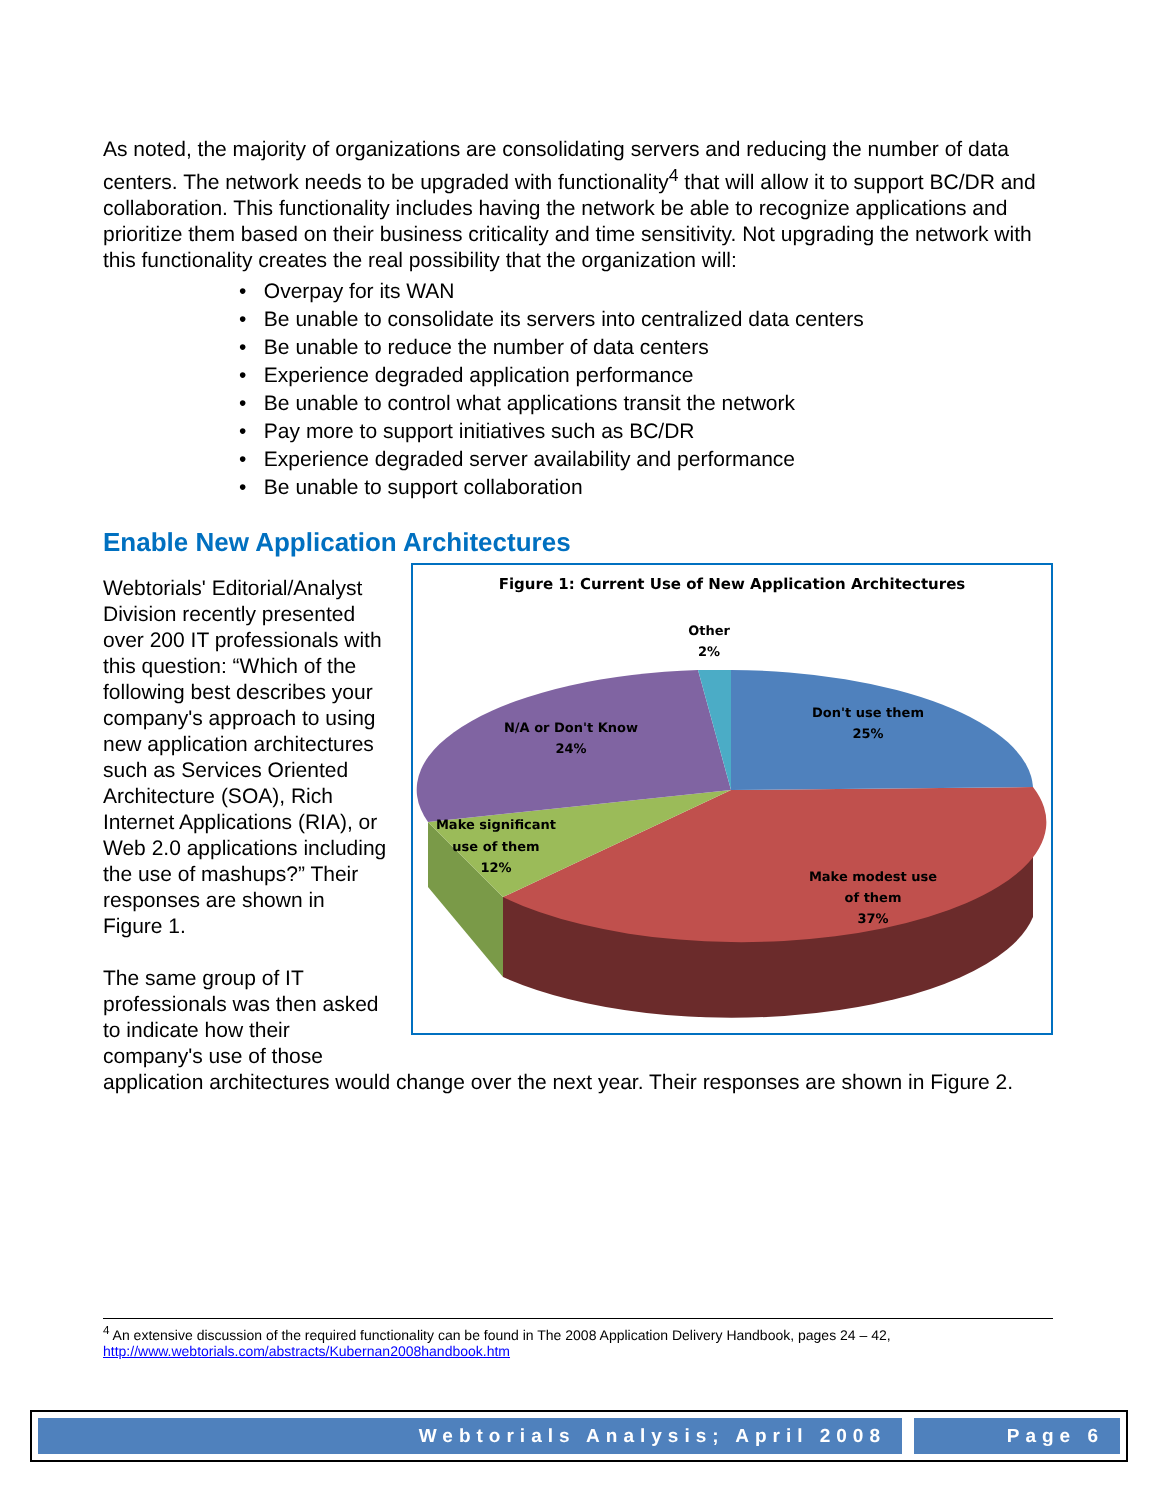As noted, the majority of organizations are consolidating servers and reducing the number of data centers. The network needs to be upgraded with functionality<sup>4</sup> that will allow it to support BC/DR and collaboration. This functionality includes having the network be able to recognize applications and prioritize them based on their business criticality and time sensitivity. Not upgrading the network with this functionality creates the real possibility that the organization will:
• Overpay for its WAN
• Be unable to consolidate its servers into centralized data centers
• Be unable to reduce the number of data centers
• Experience degraded application performance
• Be unable to control what applications transit the network
• Pay more to support initiatives such as BC/DR
• Experience degraded server availability and performance
• Be unable to support collaboration
Enable New Application Architectures
Figure 1: Current Use of New Application Architectures
Other
2%
Don't use them
25%
N/A or Don't Know
24%
Make significant
use of them
12%
Make modest use
of them
37%
Webtorials' Editorial/Analyst Division recently presented over 200 IT professionals with this question: “Which of the following best describes your company's approach to using new application architectures such as Services Oriented Architecture (SOA), Rich Internet Applications (RIA), or Web 2.0 applications including the use of mashups?” Their responses are shown in Figure 1.
The same group of IT professionals was then asked to indicate how their company's use of those application architectures would change over the next year. Their responses are shown in Figure 2.
<sup>4</sup> An extensive discussion of the required functionality can be found in The 2008 Application Delivery Handbook, pages 24 – 42, http://www.webtorials.com/abstracts/Kubernan2008handbook.htm
Webtorials Analysis; April 2008
Page 6